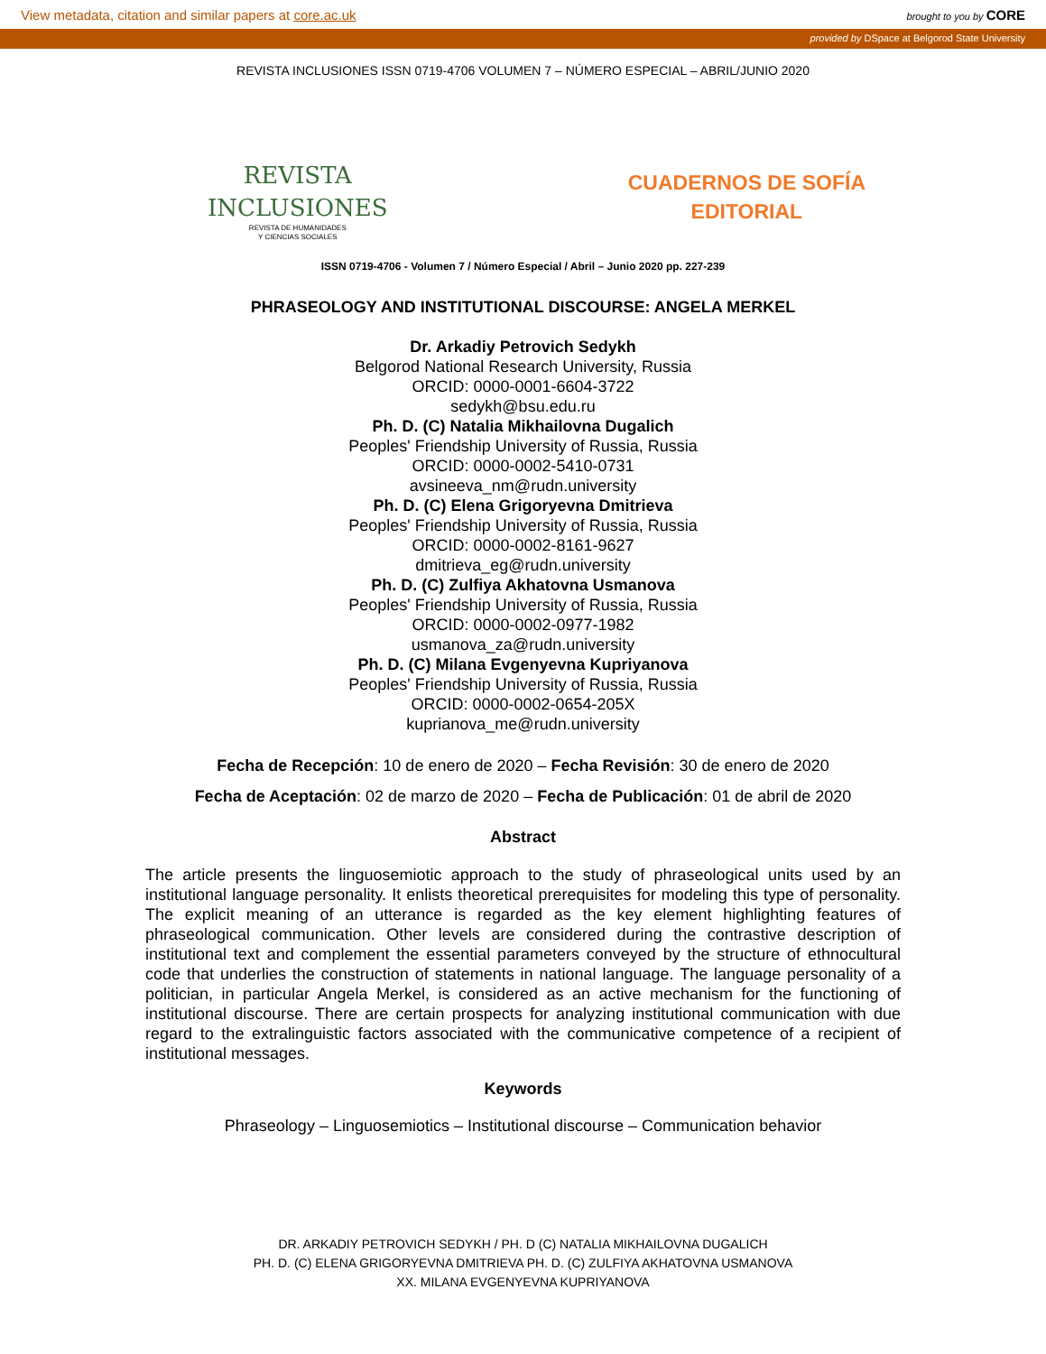View metadata, citation and similar papers at core.ac.uk brought to you by CORE
provided by DSpace at Belgorod State University
REVISTA INCLUSIONES ISSN 0719-4706 VOLUMEN 7 – NÚMERO ESPECIAL – ABRIL/JUNIO 2020
REVISTA
INCLUSIONES
REVISTA DE HUMANIDADES
Y CIENCIAS SOCIALES
CUADERNOS DE SOFÍA
EDITORIAL
ISSN 0719-4706 - Volumen 7 / Número Especial / Abril – Junio 2020 pp. 227-239
PHRASEOLOGY AND INSTITUTIONAL DISCOURSE: ANGELA MERKEL
Dr. Arkadiy Petrovich Sedykh
Belgorod National Research University, Russia
ORCID: 0000-0001-6604-3722
sedykh@bsu.edu.ru
Ph. D. (C) Natalia Mikhailovna Dugalich
Peoples' Friendship University of Russia, Russia
ORCID: 0000-0002-5410-0731
avsineeva_nm@rudn.university
Ph. D. (C) Elena Grigoryevna Dmitrieva
Peoples' Friendship University of Russia, Russia
ORCID: 0000-0002-8161-9627
dmitrieva_eg@rudn.university
Ph. D. (C) Zulfiya Akhatovna Usmanova
Peoples' Friendship University of Russia, Russia
ORCID: 0000-0002-0977-1982
usmanova_za@rudn.university
Ph. D. (C) Milana Evgenyevna Kupriyanova
Peoples' Friendship University of Russia, Russia
ORCID: 0000-0002-0654-205X
kuprianova_me@rudn.university
Fecha de Recepción: 10 de enero de 2020 – Fecha Revisión: 30 de enero de 2020
Fecha de Aceptación: 02 de marzo de 2020 – Fecha de Publicación: 01 de abril de 2020
Abstract
The article presents the linguosemiotic approach to the study of phraseological units used by an institutional language personality. It enlists theoretical prerequisites for modeling this type of personality. The explicit meaning of an utterance is regarded as the key element highlighting features of phraseological communication. Other levels are considered during the contrastive description of institutional text and complement the essential parameters conveyed by the structure of ethnocultural code that underlies the construction of statements in national language. The language personality of a politician, in particular Angela Merkel, is considered as an active mechanism for the functioning of institutional discourse. There are certain prospects for analyzing institutional communication with due regard to the extralinguistic factors associated with the communicative competence of a recipient of institutional messages.
Keywords
Phraseology – Linguosemiotics – Institutional discourse – Communication behavior
DR. ARKADIY PETROVICH SEDYKH / PH. D (C) NATALIA MIKHAILOVNA DUGALICH
PH. D. (C) ELENA GRIGORYEVNA DMITRIEVA PH. D. (C) ZULFIYA AKHATOVNA USMANOVA
XX. MILANA EVGENYEVNA KUPRIYANOVA